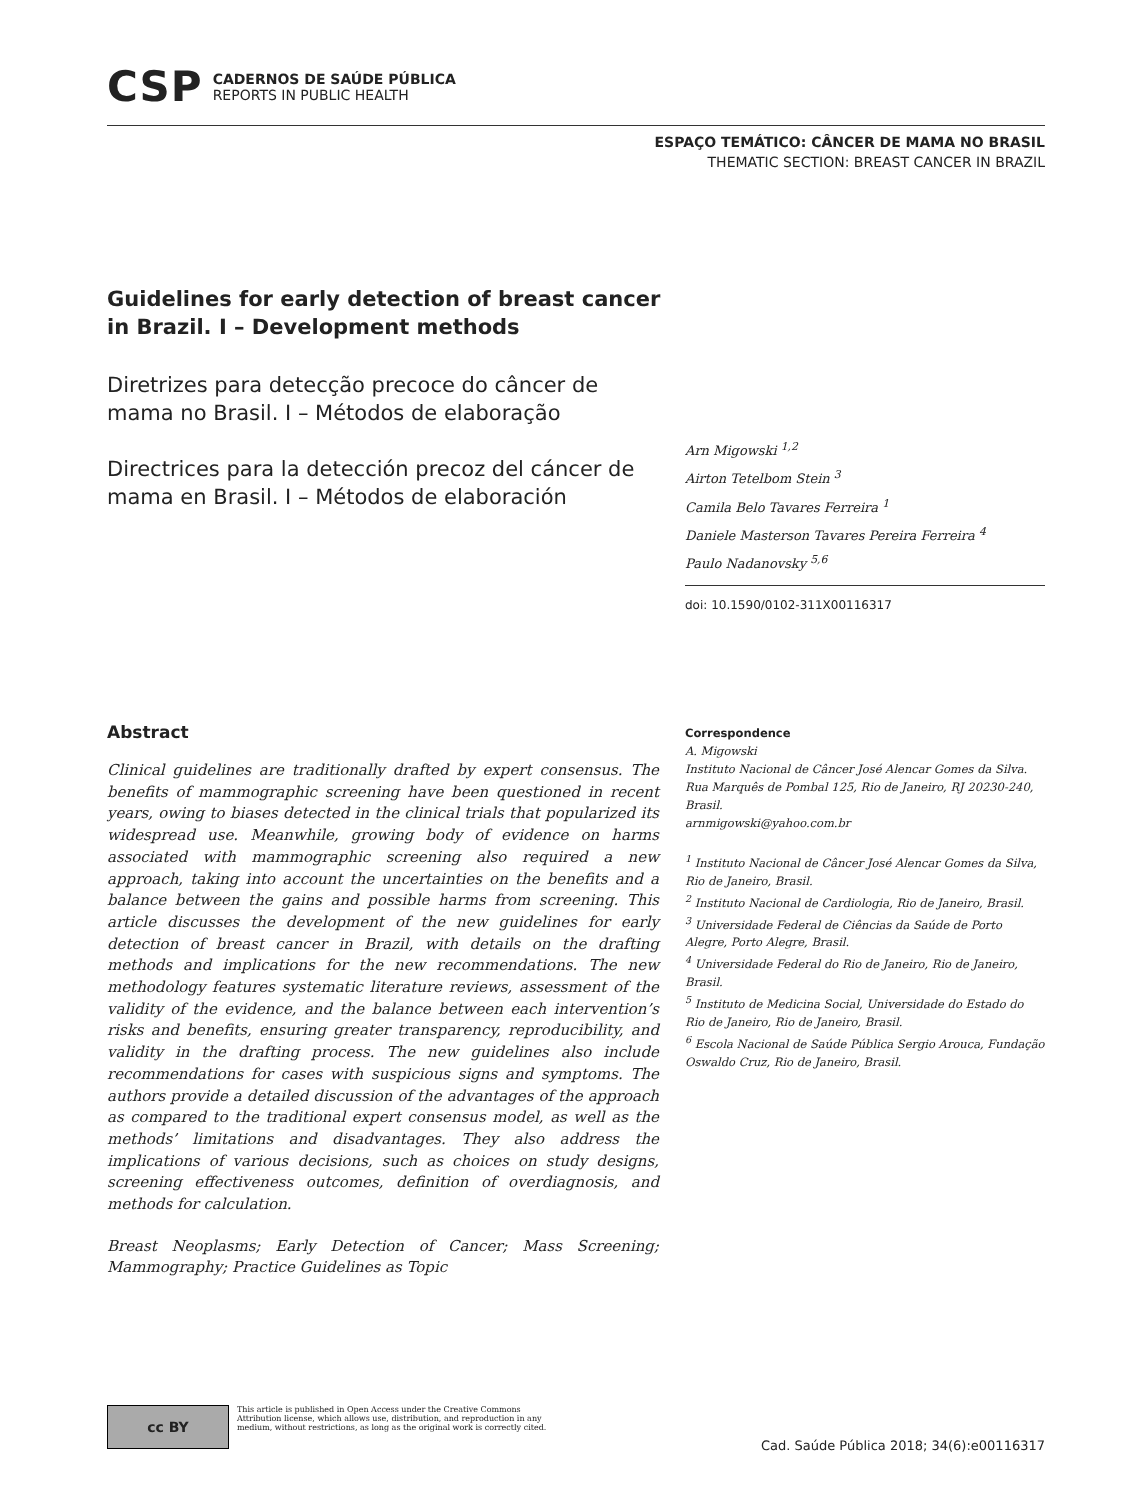CSP
CADERNOS DE SAÚDE PÚBLICA
REPORTS IN PUBLIC HEALTH
ESPAÇO TEMÁTICO: CÂNCER DE MAMA NO BRASIL
THEMATIC SECTION: BREAST CANCER IN BRAZIL
Guidelines for early detection of breast cancer in Brazil. I – Development methods
Diretrizes para detecção precoce do câncer de mama no Brasil. I – Métodos de elaboração
Directrices para la detección precoz del cáncer de mama en Brasil. I – Métodos de elaboración
Arn Migowski <sup>1,2</sup>
Airton Tetelbom Stein <sup>3</sup>
Camila Belo Tavares Ferreira <sup>1</sup>
Daniele Masterson Tavares Pereira Ferreira <sup>4</sup>
Paulo Nadanovsky <sup>5,6</sup>
doi: 10.1590/0102-311X00116317
Abstract
Clinical guidelines are traditionally drafted by expert consensus. The benefits of mammographic screening have been questioned in recent years, owing to biases detected in the clinical trials that popularized its widespread use. Meanwhile, growing body of evidence on harms associated with mammographic screening also required a new approach, taking into account the uncertainties on the benefits and a balance between the gains and possible harms from screening. This article discusses the development of the new guidelines for early detection of breast cancer in Brazil, with details on the drafting methods and implications for the new recommendations. The new methodology features systematic literature reviews, assessment of the validity of the evidence, and the balance between each intervention’s risks and benefits, ensuring greater transparency, reproducibility, and validity in the drafting process. The new guidelines also include recommendations for cases with suspicious signs and symptoms. The authors provide a detailed discussion of the advantages of the approach as compared to the traditional expert consensus model, as well as the methods’ limitations and disadvantages. They also address the implications of various decisions, such as choices on study designs, screening effectiveness outcomes, definition of overdiagnosis, and methods for calculation.
Breast Neoplasms; Early Detection of Cancer; Mass Screening; Mammography; Practice Guidelines as Topic
Correspondence
A. Migowski
Instituto Nacional de Câncer José Alencar Gomes da Silva.
Rua Marquês de Pombal 125, Rio de Janeiro, RJ 20230-240, Brasil.
arnmigowski@yahoo.com.br
<sup>1</sup> Instituto Nacional de Câncer José Alencar Gomes da Silva, Rio de Janeiro, Brasil.
<sup>2</sup> Instituto Nacional de Cardiologia, Rio de Janeiro, Brasil.
<sup>3</sup> Universidade Federal de Ciências da Saúde de Porto Alegre, Porto Alegre, Brasil.
<sup>4</sup> Universidade Federal do Rio de Janeiro, Rio de Janeiro, Brasil.
<sup>5</sup> Instituto de Medicina Social, Universidade do Estado do Rio de Janeiro, Rio de Janeiro, Brasil.
<sup>6</sup> Escola Nacional de Saúde Pública Sergio Arouca, Fundação Oswaldo Cruz, Rio de Janeiro, Brasil.
cc BY
This article is published in Open Access under the Creative Commons Attribution license, which allows use, distribution, and reproduction in any medium, without restrictions, as long as the original work is correctly cited.
Cad. Saúde Pública 2018; 34(6):e00116317